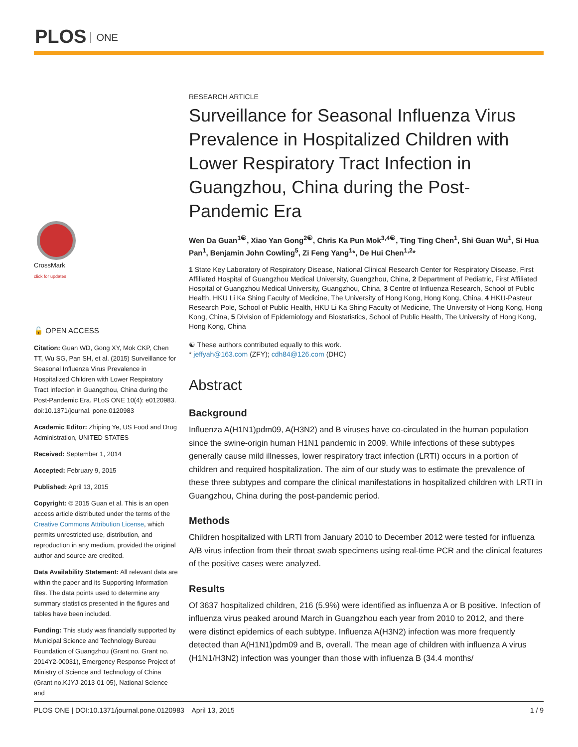PLOS ONE
CrossMark
click for updates
🔓 OPEN ACCESS
Citation: Guan WD, Gong XY, Mok CKP, Chen TT, Wu SG, Pan SH, et al. (2015) Surveillance for Seasonal Influenza Virus Prevalence in Hospitalized Children with Lower Respiratory Tract Infection in Guangzhou, China during the Post-Pandemic Era. PLoS ONE 10(4): e0120983. doi:10.1371/journal. pone.0120983
Academic Editor: Zhiping Ye, US Food and Drug Administration, UNITED STATES
Received: September 1, 2014
Accepted: February 9, 2015
Published: April 13, 2015
Copyright: © 2015 Guan et al. This is an open access article distributed under the terms of the Creative Commons Attribution License, which permits unrestricted use, distribution, and reproduction in any medium, provided the original author and source are credited.
Data Availability Statement: All relevant data are within the paper and its Supporting Information files. The data points used to determine any summary statistics presented in the figures and tables have been included.
Funding: This study was financially supported by Municipal Science and Technology Bureau Foundation of Guangzhou (Grant no. Grant no. 2014Y2-00031), Emergency Response Project of Ministry of Science and Technology of China (Grant no.KJYJ-2013-01-05), National Science and
RESEARCH ARTICLE
Surveillance for Seasonal Influenza Virus Prevalence in Hospitalized Children with Lower Respiratory Tract Infection in Guangzhou, China during the Post-Pandemic Era
Wen Da Guan<sup>1☯</sup>, Xiao Yan Gong<sup>2☯</sup>, Chris Ka Pun Mok<sup>3,4☯</sup>, Ting Ting Chen<sup>1</sup>, Shi Guan Wu<sup>1</sup>, Si Hua Pan<sup>1</sup>, Benjamin John Cowling<sup>5</sup>, Zi Feng Yang<sup>1</sup>*, De Hui Chen<sup>1,2</sup>*
1 State Key Laboratory of Respiratory Disease, National Clinical Research Center for Respiratory Disease, First Affiliated Hospital of Guangzhou Medical University, Guangzhou, China, 2 Department of Pediatric, First Affiliated Hospital of Guangzhou Medical University, Guangzhou, China, 3 Centre of Influenza Research, School of Public Health, HKU Li Ka Shing Faculty of Medicine, The University of Hong Kong, Hong Kong, China, 4 HKU-Pasteur Research Pole, School of Public Health, HKU Li Ka Shing Faculty of Medicine, The University of Hong Kong, Hong Kong, China, 5 Division of Epidemiology and Biostatistics, School of Public Health, The University of Hong Kong, Hong Kong, China
☯ These authors contributed equally to this work.
* jeffyah@163.com (ZFY); cdh84@126.com (DHC)
Abstract
Background
Influenza A(H1N1)pdm09, A(H3N2) and B viruses have co-circulated in the human population since the swine-origin human H1N1 pandemic in 2009. While infections of these subtypes generally cause mild illnesses, lower respiratory tract infection (LRTI) occurs in a portion of children and required hospitalization. The aim of our study was to estimate the prevalence of these three subtypes and compare the clinical manifestations in hospitalized children with LRTI in Guangzhou, China during the post-pandemic period.
Methods
Children hospitalized with LRTI from January 2010 to December 2012 were tested for influenza A/B virus infection from their throat swab specimens using real-time PCR and the clinical features of the positive cases were analyzed.
Results
Of 3637 hospitalized children, 216 (5.9%) were identified as influenza A or B positive. Infection of influenza virus peaked around March in Guangzhou each year from 2010 to 2012, and there were distinct epidemics of each subtype. Influenza A(H3N2) infection was more frequently detected than A(H1N1)pdm09 and B, overall. The mean age of children with influenza A virus (H1N1/H3N2) infection was younger than those with influenza B (34.4 months/
PLOS ONE | DOI:10.1371/journal.pone.0120983 April 13, 2015 1 / 9